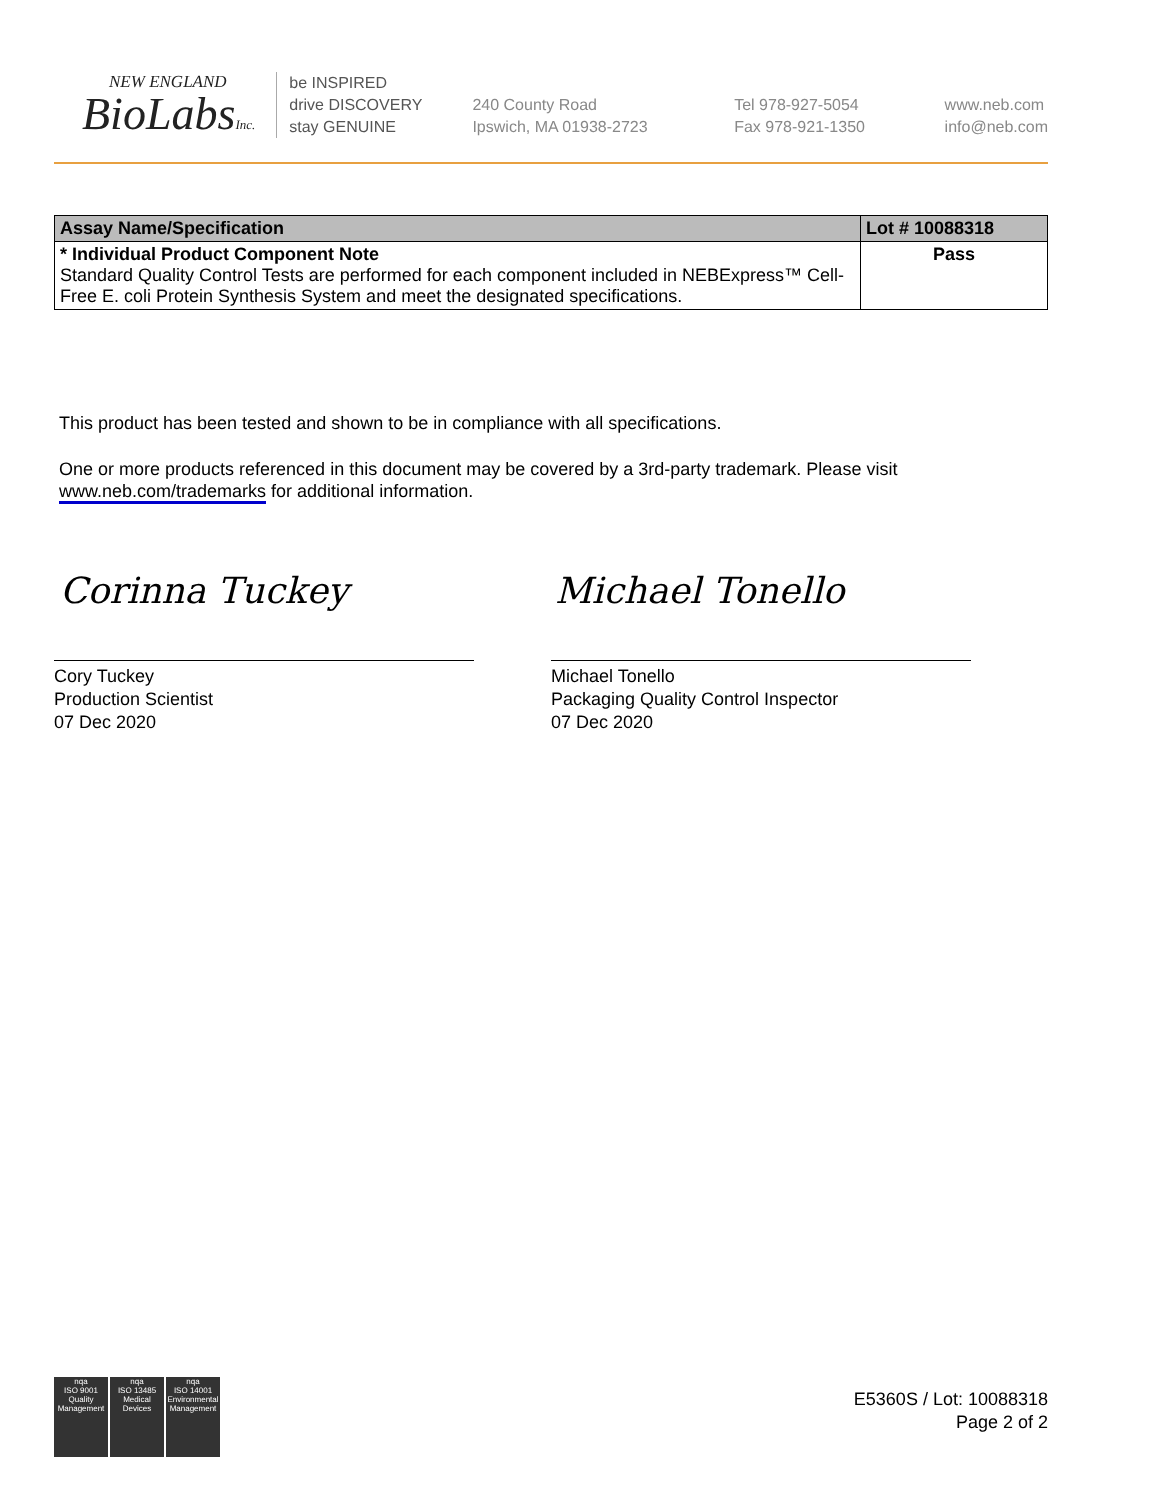NEW ENGLAND
BioLabsInc.
be INSPIRED
drive DISCOVERY
stay GENUINE
240 County Road
Ipswich, MA 01938-2723
Tel 978-927-5054
Fax 978-921-1350
www.neb.com
info@neb.com
| Assay Name/Specification | Lot # 10088318 |
| --- | --- |
| * Individual Product Component Note Standard Quality Control Tests are performed for each component included in NEBExpress™ Cell-Free E. coli Protein Synthesis System and meet the designated specifications. | Pass |
This product has been tested and shown to be in compliance with all specifications.
One or more products referenced in this document may be covered by a 3rd-party trademark. Please visit
www.neb.com/trademarks for additional information.
Corinna Tuckey Michael Tonello
Cory Tuckey
Production Scientist
07 Dec 2020
Michael Tonello
Packaging Quality Control Inspector
07 Dec 2020
nqa
ISO 9001
Quality Management
nqa
ISO 13485
Medical Devices
nqa
ISO 14001
Environmental Management
E5360S / Lot: 10088318
Page 2 of 2